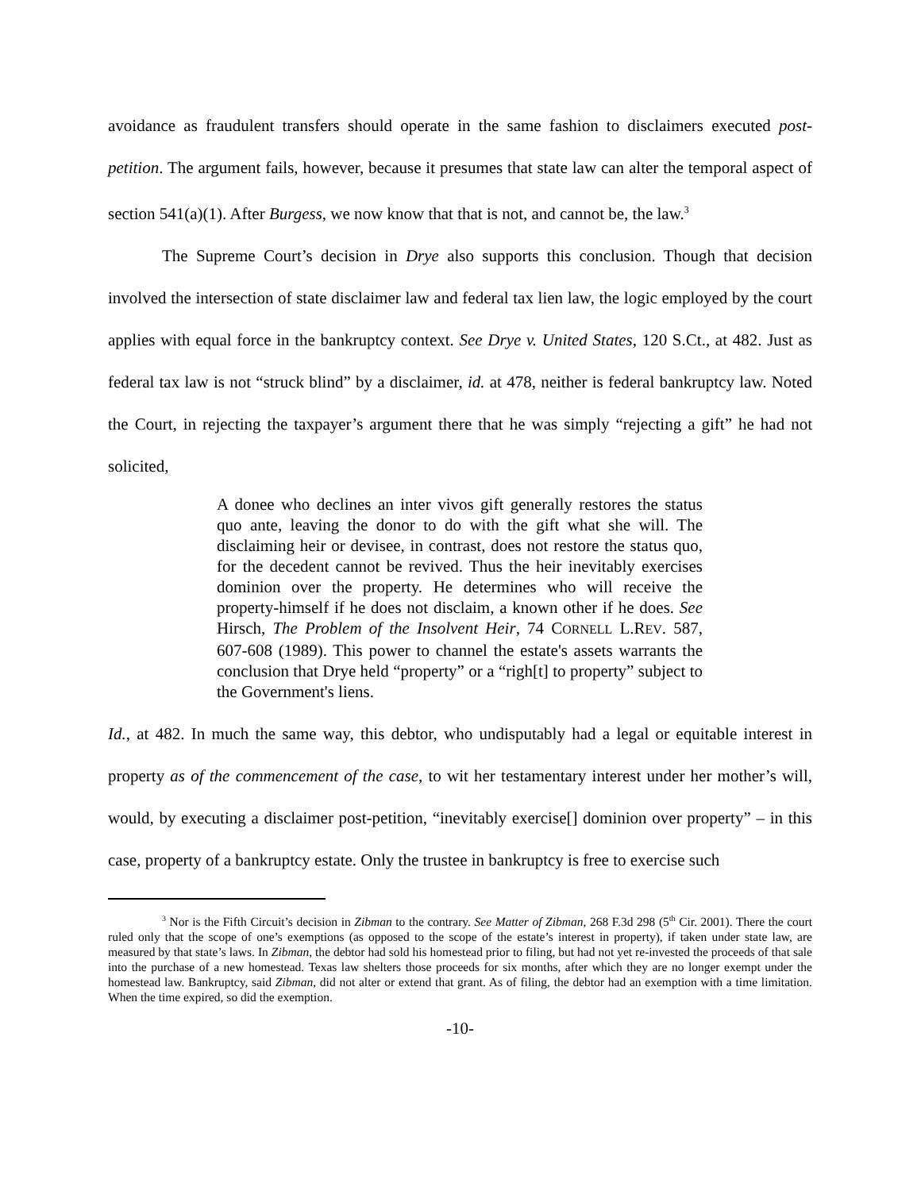avoidance as fraudulent transfers should operate in the same fashion to disclaimers executed post-petition. The argument fails, however, because it presumes that state law can alter the temporal aspect of section 541(a)(1). After Burgess, we now know that that is not, and cannot be, the law.<sup>3</sup>
The Supreme Court’s decision in Drye also supports this conclusion. Though that decision involved the intersection of state disclaimer law and federal tax lien law, the logic employed by the court applies with equal force in the bankruptcy context. See Drye v. United States, 120 S.Ct., at 482. Just as federal tax law is not “struck blind” by a disclaimer, id. at 478, neither is federal bankruptcy law. Noted the Court, in rejecting the taxpayer’s argument there that he was simply “rejecting a gift” he had not solicited,
A donee who declines an inter vivos gift generally restores the status quo ante, leaving the donor to do with the gift what she will. The disclaiming heir or devisee, in contrast, does not restore the status quo, for the decedent cannot be revived. Thus the heir inevitably exercises dominion over the property. He determines who will receive the property-himself if he does not disclaim, a known other if he does. See Hirsch, The Problem of the Insolvent Heir, 74 CORNELL L.REV. 587, 607-608 (1989). This power to channel the estate's assets warrants the conclusion that Drye held “property” or a “righ[t] to property” subject to the Government's liens.
Id., at 482. In much the same way, this debtor, who undisputably had a legal or equitable interest in property as of the commencement of the case, to wit her testamentary interest under her mother’s will, would, by executing a disclaimer post-petition, “inevitably exercise[] dominion over property” – in this case, property of a bankruptcy estate. Only the trustee in bankruptcy is free to exercise such
<sup>3</sup> Nor is the Fifth Circuit’s decision in Zibman to the contrary. See Matter of Zibman, 268 F.3d 298 (5<sup>th</sup> Cir. 2001). There the court ruled only that the scope of one’s exemptions (as opposed to the scope of the estate’s interest in property), if taken under state law, are measured by that state’s laws. In Zibman, the debtor had sold his homestead prior to filing, but had not yet re-invested the proceeds of that sale into the purchase of a new homestead. Texas law shelters those proceeds for six months, after which they are no longer exempt under the homestead law. Bankruptcy, said Zibman, did not alter or extend that grant. As of filing, the debtor had an exemption with a time limitation. When the time expired, so did the exemption.
-10-